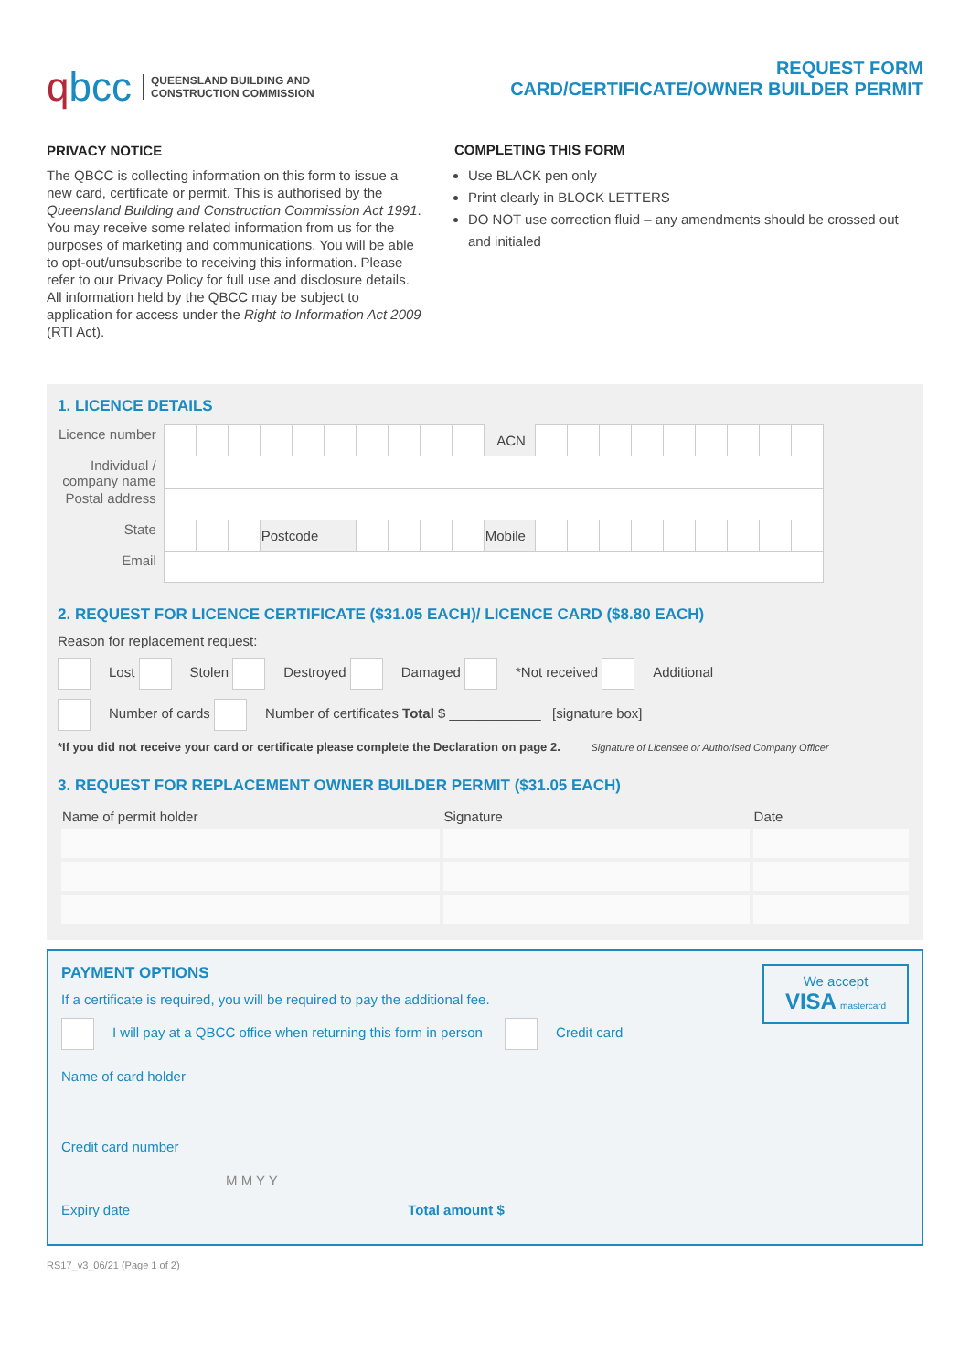qbcc QUEENSLAND BUILDING AND
CONSTRUCTION COMMISSION
REQUEST FORM
CARD/CERTIFICATE/OWNER BUILDER PERMIT
PRIVACY NOTICE
The QBCC is collecting information on this form to issue a new card, certificate or permit. This is authorised by the Queensland Building and Construction Commission Act 1991. You may receive some related information from us for the purposes of marketing and communications. You will be able to opt-out/unsubscribe to receiving this information. Please refer to our Privacy Policy for full use and disclosure details. All information held by the QBCC may be subject to application for access under the Right to Information Act 2009 (RTI Act).
COMPLETING THIS FORM
Use BLACK pen only
Print clearly in BLOCK LETTERS
DO NOT use correction fluid – any amendments should be crossed out and initialed
1. LICENCE DETAILS
| Licence number | | | | | | | | | | | ACN | | | | | | | | | |
| Individual / company name | | | | | | | | | | | | | | | | | | | | |
| Postal address | | | | | | | | | | | | | | | | | | | | |
| State | | | | Postcode | | | | | | | Mobile | | | | | | | | | |
| Email | | | | | | | | | | | | | | | | | | | | |
2. REQUEST FOR LICENCE CERTIFICATE ($31.05 EACH)/ LICENCE CARD ($8.80 EACH)
Reason for replacement request:
Lost Stolen Destroyed Damaged *Not received Additional
Number of cards Number of certificates Total $ ____________ [signature box]
*If you did not receive your card or certificate please complete the Declaration on page 2. Signature of Licensee or Authorised Company Officer
3. REQUEST FOR REPLACEMENT OWNER BUILDER PERMIT ($31.05 EACH)
| Name of permit holder | Signature | Date |
We accept
VISA mastercard
PAYMENT OPTIONS
If a certificate is required, you will be required to pay the additional fee.
I will pay at a QBCC office when returning this form in person Credit card
Name of card holder
Credit card number
M M Y Y
Expiry date Total amount $
RS17_v3_06/21 (Page 1 of 2)